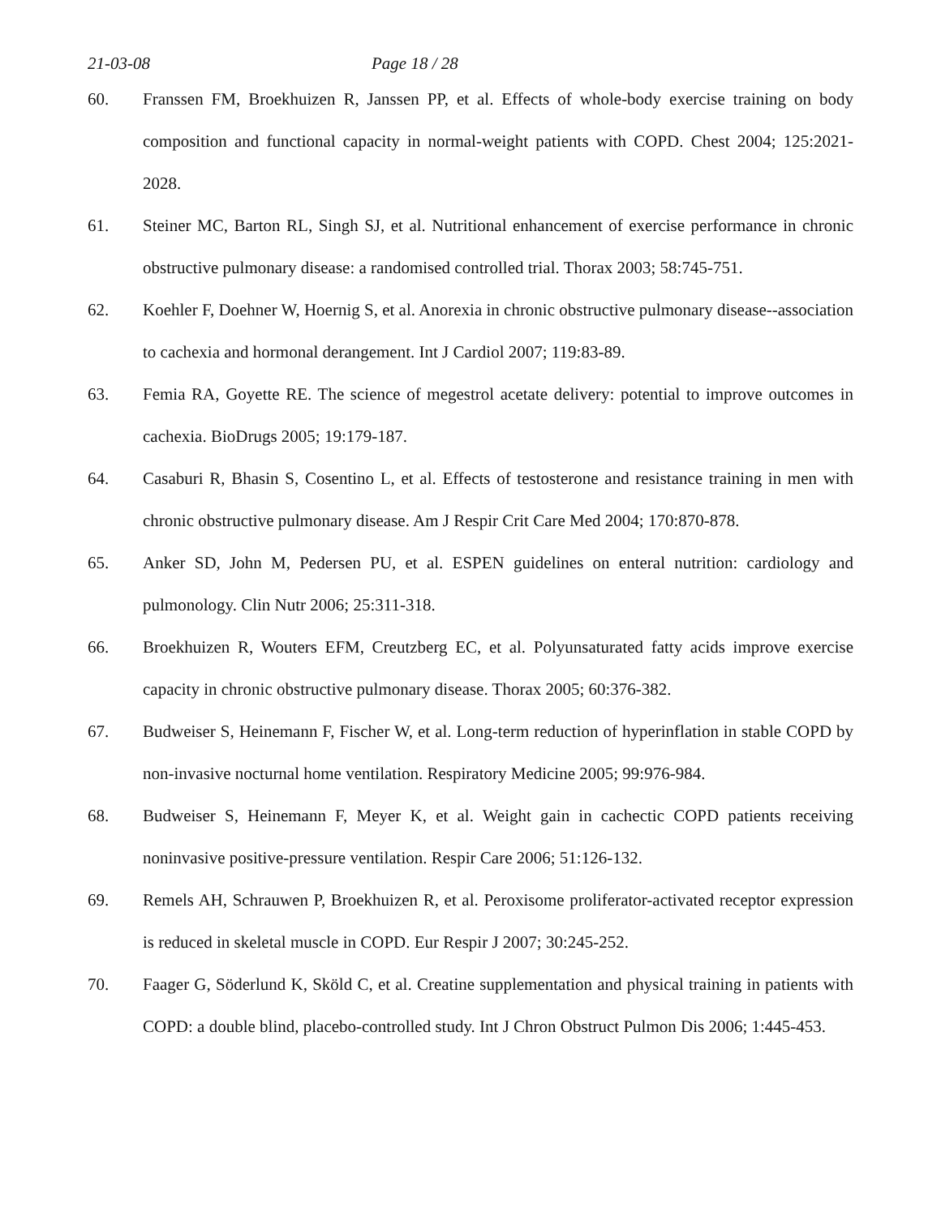21-03-08 Page 18 / 28
60. Franssen FM, Broekhuizen R, Janssen PP, et al. Effects of whole-body exercise training on body composition and functional capacity in normal-weight patients with COPD. Chest 2004; 125:2021-2028.
61. Steiner MC, Barton RL, Singh SJ, et al. Nutritional enhancement of exercise performance in chronic obstructive pulmonary disease: a randomised controlled trial. Thorax 2003; 58:745-751.
62. Koehler F, Doehner W, Hoernig S, et al. Anorexia in chronic obstructive pulmonary disease--association to cachexia and hormonal derangement. Int J Cardiol 2007; 119:83-89.
63. Femia RA, Goyette RE. The science of megestrol acetate delivery: potential to improve outcomes in cachexia. BioDrugs 2005; 19:179-187.
64. Casaburi R, Bhasin S, Cosentino L, et al. Effects of testosterone and resistance training in men with chronic obstructive pulmonary disease. Am J Respir Crit Care Med 2004; 170:870-878.
65. Anker SD, John M, Pedersen PU, et al. ESPEN guidelines on enteral nutrition: cardiology and pulmonology. Clin Nutr 2006; 25:311-318.
66. Broekhuizen R, Wouters EFM, Creutzberg EC, et al. Polyunsaturated fatty acids improve exercise capacity in chronic obstructive pulmonary disease. Thorax 2005; 60:376-382.
67. Budweiser S, Heinemann F, Fischer W, et al. Long-term reduction of hyperinflation in stable COPD by non-invasive nocturnal home ventilation. Respiratory Medicine 2005; 99:976-984.
68. Budweiser S, Heinemann F, Meyer K, et al. Weight gain in cachectic COPD patients receiving noninvasive positive-pressure ventilation. Respir Care 2006; 51:126-132.
69. Remels AH, Schrauwen P, Broekhuizen R, et al. Peroxisome proliferator-activated receptor expression is reduced in skeletal muscle in COPD. Eur Respir J 2007; 30:245-252.
70. Faager G, Söderlund K, Sköld C, et al. Creatine supplementation and physical training in patients with COPD: a double blind, placebo-controlled study. Int J Chron Obstruct Pulmon Dis 2006; 1:445-453.